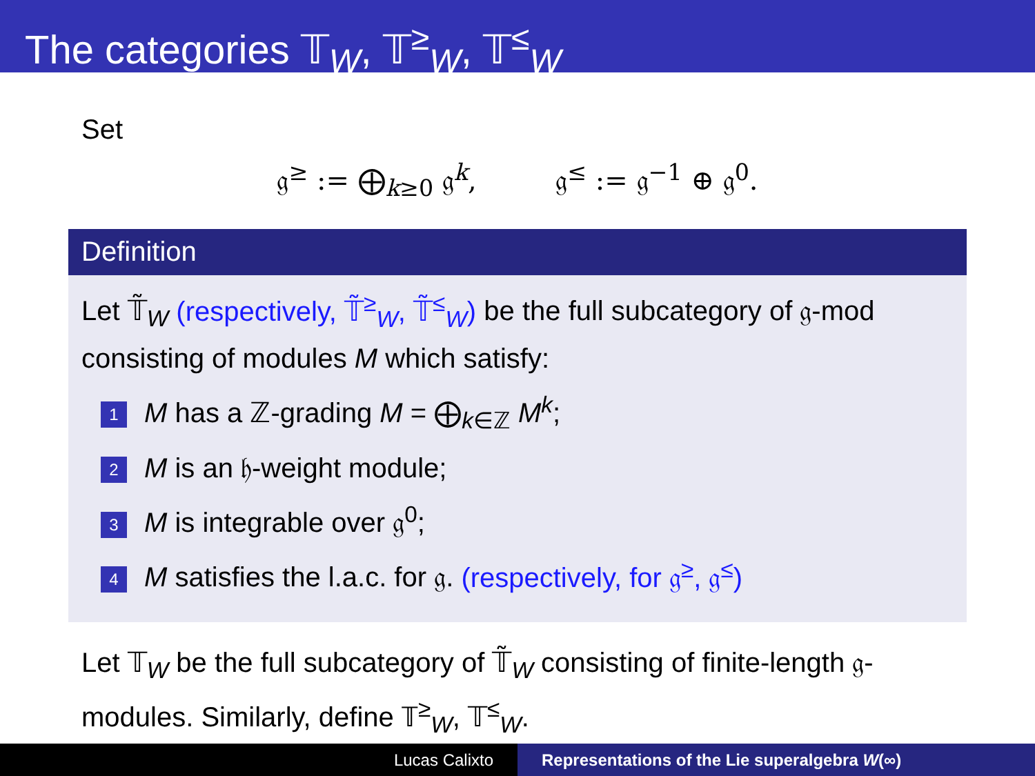The categories 𝕋<sub>W</sub>, 𝕋<sup>≥</sup><sub>W</sub>, 𝕋<sup>≤</sup><sub>W</sub>
Set
𝔤<sup>≥</sup> := ⨁<sub>k≥0</sub> 𝔤<sup>k</sup>, 𝔤<sup>≤</sup> := 𝔤<sup>−1</sup> ⊕ 𝔤<sup>0</sup>.
Definition
Let 𝕋̃<sub>W</sub> (respectively, 𝕋̃<sup>≥</sup><sub>W</sub>, 𝕋̃<sup>≤</sup><sub>W</sub>) be the full subcategory of 𝔤-mod consisting of modules M which satisfy:
1 M has a ℤ-grading M = ⨁<sub>k∈ℤ</sub> M<sup>k</sup>;
2 M is an 𝔥-weight module;
3 M is integrable over 𝔤<sup>0</sup>;
4 M satisfies the l.a.c. for 𝔤. (respectively, for 𝔤<sup>≥</sup>, 𝔤<sup>≤</sup>)
Let 𝕋<sub>W</sub> be the full subcategory of 𝕋̃<sub>W</sub> consisting of finite-length 𝔤-modules. Similarly, define 𝕋<sup>≥</sup><sub>W</sub>, 𝕋<sup>≤</sup><sub>W</sub>.
Lucas Calixto Representations of the Lie superalgebra W(∞)